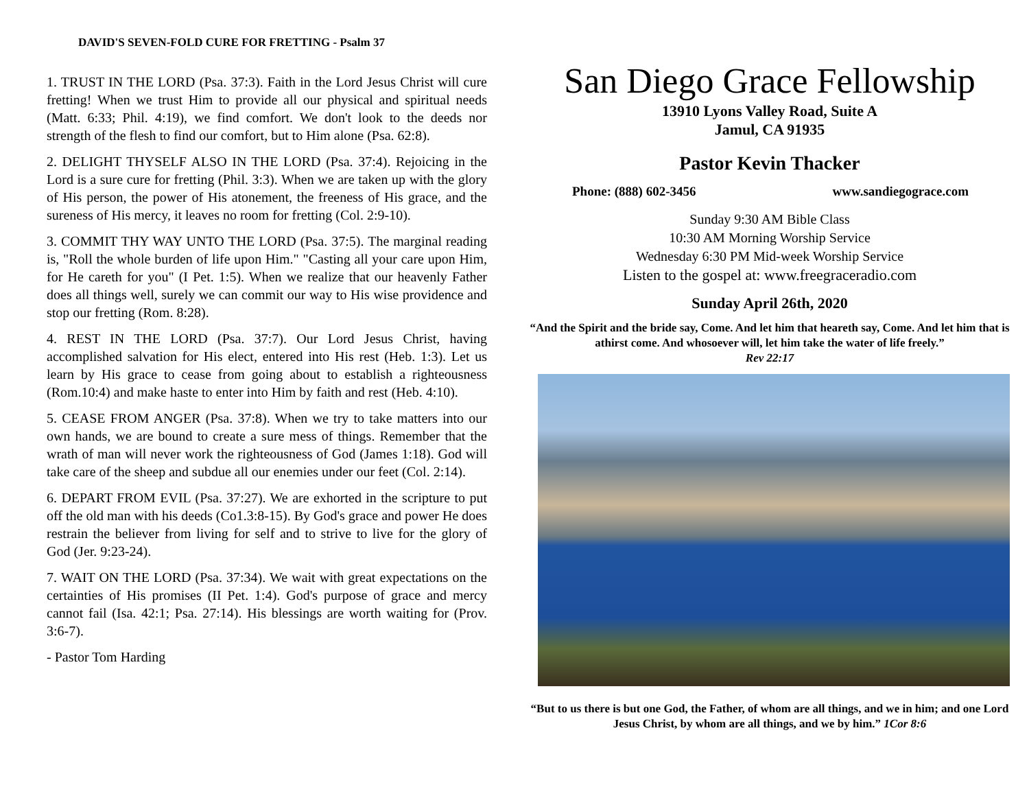DAVID'S SEVEN-FOLD CURE FOR FRETTING - Psalm 37
1. TRUST IN THE LORD (Psa. 37:3). Faith in the Lord Jesus Christ will cure fretting! When we trust Him to provide all our physical and spiritual needs (Matt. 6:33; Phil. 4:19), we find comfort. We don't look to the deeds nor strength of the flesh to find our comfort, but to Him alone (Psa. 62:8).
2. DELIGHT THYSELF ALSO IN THE LORD (Psa. 37:4). Rejoicing in the Lord is a sure cure for fretting (Phil. 3:3). When we are taken up with the glory of His person, the power of His atonement, the freeness of His grace, and the sureness of His mercy, it leaves no room for fretting (Col. 2:9-10).
3. COMMIT THY WAY UNTO THE LORD (Psa. 37:5). The marginal reading is, "Roll the whole burden of life upon Him." "Casting all your care upon Him, for He careth for you" (I Pet. 1:5). When we realize that our heavenly Father does all things well, surely we can commit our way to His wise providence and stop our fretting (Rom. 8:28).
4. REST IN THE LORD (Psa. 37:7). Our Lord Jesus Christ, having accomplished salvation for His elect, entered into His rest (Heb. 1:3). Let us learn by His grace to cease from going about to establish a righteousness (Rom.10:4) and make haste to enter into Him by faith and rest (Heb. 4:10).
5. CEASE FROM ANGER (Psa. 37:8). When we try to take matters into our own hands, we are bound to create a sure mess of things. Remember that the wrath of man will never work the righteousness of God (James 1:18). God will take care of the sheep and subdue all our enemies under our feet (Col. 2:14).
6. DEPART FROM EVIL (Psa. 37:27). We are exhorted in the scripture to put off the old man with his deeds (Co1.3:8-15). By God's grace and power He does restrain the believer from living for self and to strive to live for the glory of God (Jer. 9:23-24).
7. WAIT ON THE LORD (Psa. 37:34). We wait with great expectations on the certainties of His promises (II Pet. 1:4). God's purpose of grace and mercy cannot fail (Isa. 42:1; Psa. 27:14). His blessings are worth waiting for (Prov. 3:6-7).
- Pastor Tom Harding
San Diego Grace Fellowship
13910 Lyons Valley Road, Suite A
Jamul, CA 91935
Pastor Kevin Thacker
Phone: (888) 602-3456 www.sandiegograce.com
Sunday 9:30 AM Bible Class
10:30 AM Morning Worship Service
Wednesday 6:30 PM Mid-week Worship Service
Listen to the gospel at: www.freegraceradio.com
Sunday April 26th, 2020
“And the Spirit and the bride say, Come. And let him that heareth say, Come. And let him that is athirst come. And whosoever will, let him take the water of life freely.”
Rev 22:17
“But to us there is but one God, the Father, of whom are all things, and we in him; and one Lord Jesus Christ, by whom are all things, and we by him.” 1Cor 8:6